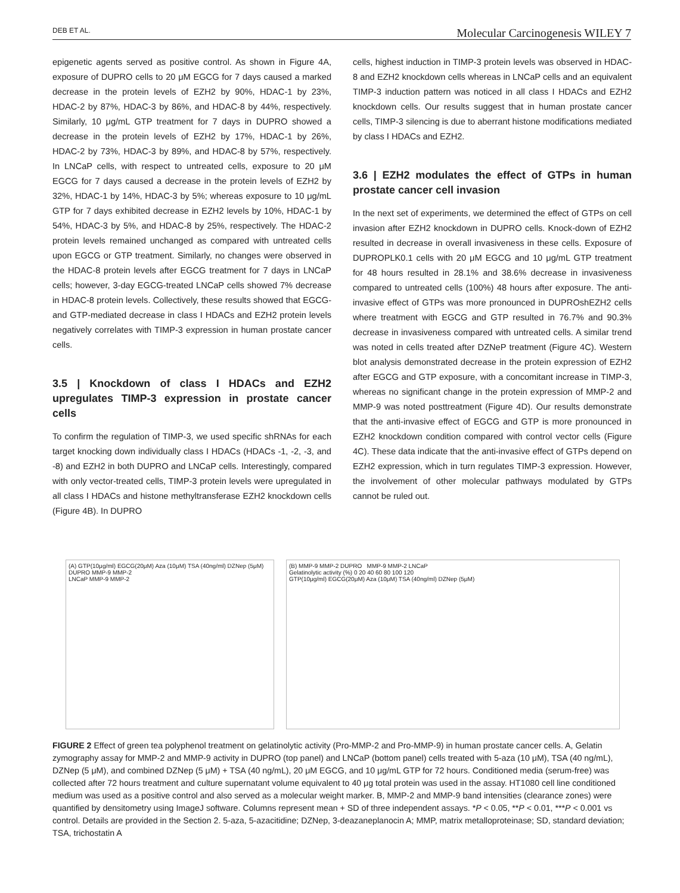DEB ET AL. Molecular Carcinogenesis WILEY 7
epigenetic agents served as positive control. As shown in Figure 4A, exposure of DUPRO cells to 20 μM EGCG for 7 days caused a marked decrease in the protein levels of EZH2 by 90%, HDAC-1 by 23%, HDAC-2 by 87%, HDAC-3 by 86%, and HDAC-8 by 44%, respectively. Similarly, 10 μg/mL GTP treatment for 7 days in DUPRO showed a decrease in the protein levels of EZH2 by 17%, HDAC-1 by 26%, HDAC-2 by 73%, HDAC-3 by 89%, and HDAC-8 by 57%, respectively. In LNCaP cells, with respect to untreated cells, exposure to 20 μM EGCG for 7 days caused a decrease in the protein levels of EZH2 by 32%, HDAC-1 by 14%, HDAC-3 by 5%; whereas exposure to 10 μg/mL GTP for 7 days exhibited decrease in EZH2 levels by 10%, HDAC-1 by 54%, HDAC-3 by 5%, and HDAC-8 by 25%, respectively. The HDAC-2 protein levels remained unchanged as compared with untreated cells upon EGCG or GTP treatment. Similarly, no changes were observed in the HDAC-8 protein levels after EGCG treatment for 7 days in LNCaP cells; however, 3-day EGCG-treated LNCaP cells showed 7% decrease in HDAC-8 protein levels. Collectively, these results showed that EGCG- and GTP-mediated decrease in class I HDACs and EZH2 protein levels negatively correlates with TIMP-3 expression in human prostate cancer cells.
3.5 | Knockdown of class I HDACs and EZH2 upregulates TIMP-3 expression in prostate cancer cells
To confirm the regulation of TIMP-3, we used specific shRNAs for each target knocking down individually class I HDACs (HDACs -1, -2, -3, and -8) and EZH2 in both DUPRO and LNCaP cells. Interestingly, compared with only vector-treated cells, TIMP-3 protein levels were upregulated in all class I HDACs and histone methyltransferase EZH2 knockdown cells (Figure 4B). In DUPRO
cells, highest induction in TIMP-3 protein levels was observed in HDAC-8 and EZH2 knockdown cells whereas in LNCaP cells and an equivalent TIMP-3 induction pattern was noticed in all class I HDACs and EZH2 knockdown cells. Our results suggest that in human prostate cancer cells, TIMP-3 silencing is due to aberrant histone modifications mediated by class I HDACs and EZH2.
3.6 | EZH2 modulates the effect of GTPs in human prostate cancer cell invasion
In the next set of experiments, we determined the effect of GTPs on cell invasion after EZH2 knockdown in DUPRO cells. Knock-down of EZH2 resulted in decrease in overall invasiveness in these cells. Exposure of DUPROPLK0.1 cells with 20 μM EGCG and 10 μg/mL GTP treatment for 48 hours resulted in 28.1% and 38.6% decrease in invasiveness compared to untreated cells (100%) 48 hours after exposure. The anti-invasive effect of GTPs was more pronounced in DUPROshEZH2 cells where treatment with EGCG and GTP resulted in 76.7% and 90.3% decrease in invasiveness compared with untreated cells. A similar trend was noted in cells treated after DZNeP treatment (Figure 4C). Western blot analysis demonstrated decrease in the protein expression of EZH2 after EGCG and GTP exposure, with a concomitant increase in TIMP-3, whereas no significant change in the protein expression of MMP-2 and MMP-9 was noted posttreatment (Figure 4D). Our results demonstrate that the anti-invasive effect of EGCG and GTP is more pronounced in EZH2 knockdown condition compared with control vector cells (Figure 4C). These data indicate that the anti-invasive effect of GTPs depend on EZH2 expression, which in turn regulates TIMP-3 expression. However, the involvement of other molecular pathways modulated by GTPs cannot be ruled out.
(A) GTP(10μg/ml) EGCG(20μM) Aza (10μM) TSA (40ng/ml) DZNep (5μM)
DUPRO MMP-9 MMP-2
LNCaP MMP-9 MMP-2
(B) MMP-9 MMP-2 DUPRO MMP-9 MMP-2 LNCaP
Gelatinolytic activity (%) 0 20 40 60 80 100 120
GTP(10μg/ml) EGCG(20μM) Aza (10μM) TSA (40ng/ml) DZNep (5μM)
FIGURE 2 Effect of green tea polyphenol treatment on gelatinolytic activity (Pro-MMP-2 and Pro-MMP-9) in human prostate cancer cells. A, Gelatin zymography assay for MMP-2 and MMP-9 activity in DUPRO (top panel) and LNCaP (bottom panel) cells treated with 5-aza (10 μM), TSA (40 ng/mL), DZNep (5 μM), and combined DZNep (5 μM) + TSA (40 ng/mL), 20 μM EGCG, and 10 μg/mL GTP for 72 hours. Conditioned media (serum-free) was collected after 72 hours treatment and culture supernatant volume equivalent to 40 μg total protein was used in the assay. HT1080 cell line conditioned medium was used as a positive control and also served as a molecular weight marker. B, MMP-2 and MMP-9 band intensities (clearance zones) were quantified by densitometry using ImageJ software. Columns represent mean + SD of three independent assays. *P < 0.05, **P < 0.01, ***P < 0.001 vs control. Details are provided in the Section 2. 5-aza, 5-azacitidine; DZNep, 3-deazaneplanocin A; MMP, matrix metalloproteinase; SD, standard deviation; TSA, trichostatin A